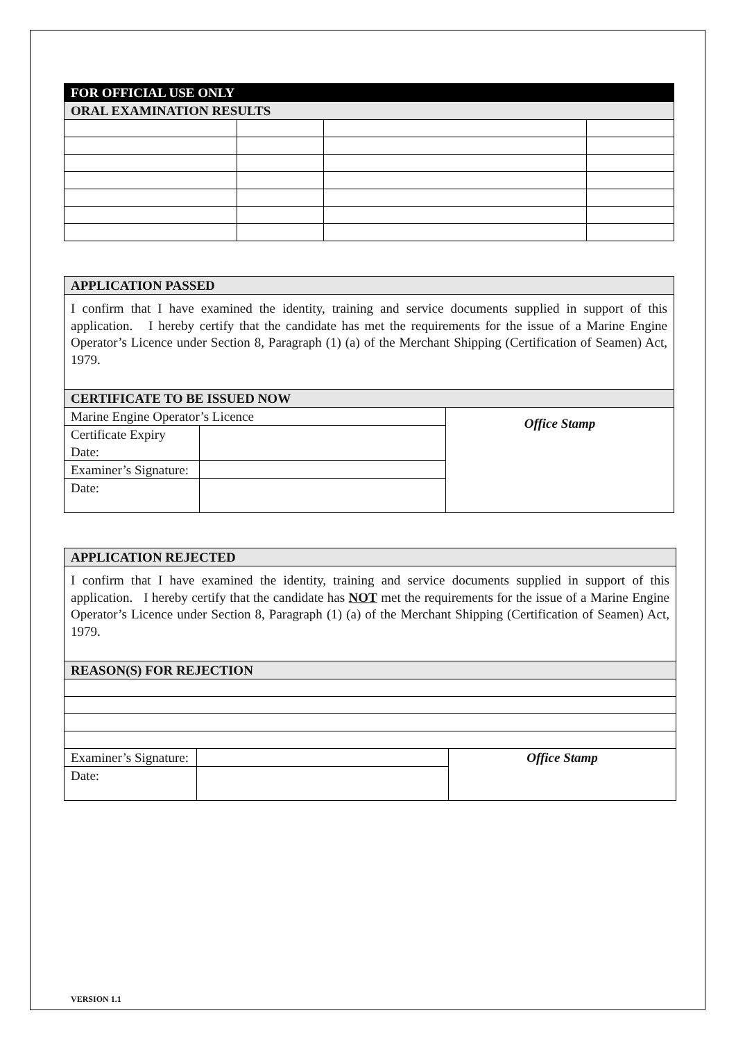| FOR OFFICIAL USE ONLY | | | |
| ORAL EXAMINATION RESULTS | | | |
| APPLICATION PASSED | | |
| I confirm that I have examined the identity, training and service documents supplied in support of this application. I hereby certify that the candidate has met the requirements for the issue of a Marine Engine Operator’s Licence under Section 8, Paragraph (1) (a) of the Merchant Shipping (Certification of Seamen) Act, 1979. | | |
| CERTIFICATE TO BE ISSUED NOW | | |
| Marine Engine Operator’s Licence | | Office Stamp |
| Certificate Expiry Date: | | |
| Examiner’s Signature: | | |
| Date: | | |
| APPLICATION REJECTED | | |
| I confirm that I have examined the identity, training and service documents supplied in support of this application. I hereby certify that the candidate has NOT met the requirements for the issue of a Marine Engine Operator’s Licence under Section 8, Paragraph (1) (a) of the Merchant Shipping (Certification of Seamen) Act, 1979. | | |
| REASON(S) FOR REJECTION | | |
| Examiner’s Signature: | | Office Stamp |
| Date: | | |
VERSION 1.1